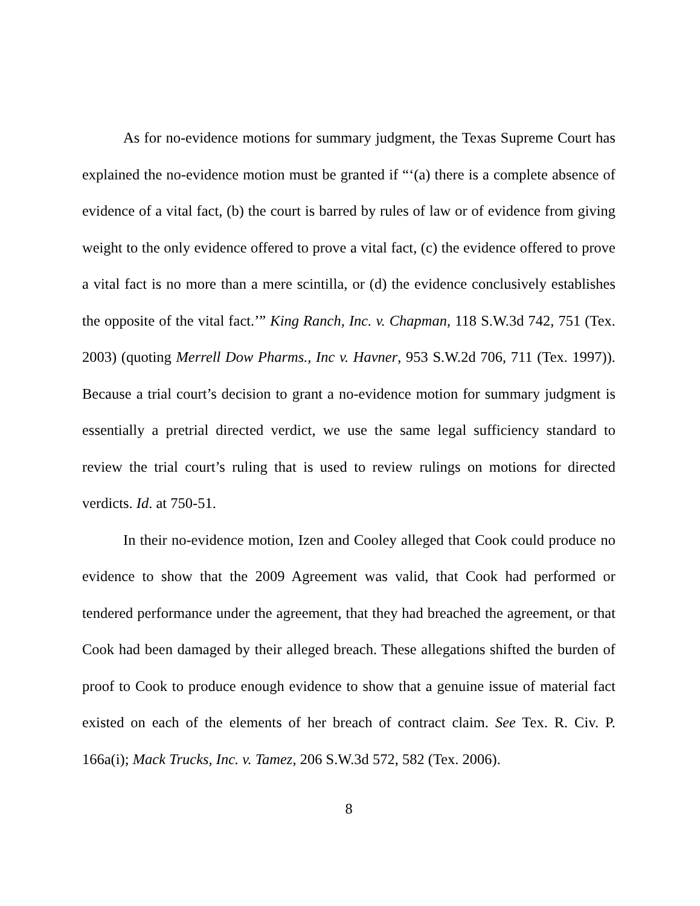As for no-evidence motions for summary judgment, the Texas Supreme Court has explained the no-evidence motion must be granted if “‘(a) there is a complete absence of evidence of a vital fact, (b) the court is barred by rules of law or of evidence from giving weight to the only evidence offered to prove a vital fact, (c) the evidence offered to prove a vital fact is no more than a mere scintilla, or (d) the evidence conclusively establishes the opposite of the vital fact.’” King Ranch, Inc. v. Chapman, 118 S.W.3d 742, 751 (Tex. 2003) (quoting Merrell Dow Pharms., Inc v. Havner, 953 S.W.2d 706, 711 (Tex. 1997)). Because a trial court’s decision to grant a no-evidence motion for summary judgment is essentially a pretrial directed verdict, we use the same legal sufficiency standard to review the trial court’s ruling that is used to review rulings on motions for directed verdicts. Id. at 750-51.
In their no-evidence motion, Izen and Cooley alleged that Cook could produce no evidence to show that the 2009 Agreement was valid, that Cook had performed or tendered performance under the agreement, that they had breached the agreement, or that Cook had been damaged by their alleged breach. These allegations shifted the burden of proof to Cook to produce enough evidence to show that a genuine issue of material fact existed on each of the elements of her breach of contract claim. See Tex. R. Civ. P. 166a(i); Mack Trucks, Inc. v. Tamez, 206 S.W.3d 572, 582 (Tex. 2006).
8